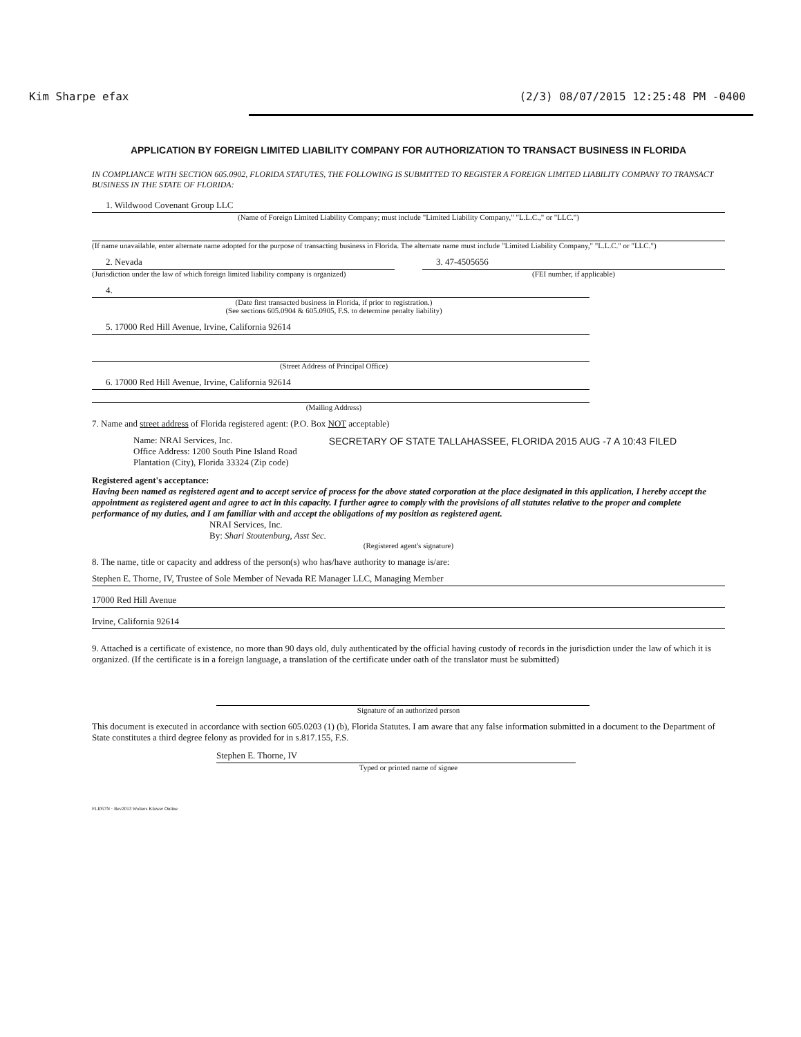Kim Sharpe efax (2/3) 08/07/2015 12:25:48 PM -0400
APPLICATION BY FOREIGN LIMITED LIABILITY COMPANY FOR AUTHORIZATION TO TRANSACT BUSINESS IN FLORIDA
IN COMPLIANCE WITH SECTION 605.0902, FLORIDA STATUTES, THE FOLLOWING IS SUBMITTED TO REGISTER A FOREIGN LIMITED LIABILITY COMPANY TO TRANSACT BUSINESS IN THE STATE OF FLORIDA:
1. Wildwood Covenant Group LLC
(Name of Foreign Limited Liability Company; must include "Limited Liability Company," "L.L.C.," or "LLC.")
(If name unavailable, enter alternate name adopted for the purpose of transacting business in Florida. The alternate name must include "Limited Liability Company," "L.L.C." or "LLC.")
2. Nevada
(Jurisdiction under the law of which foreign limited liability company is organized)
3. 47-4505656
(FEI number, if applicable)
4.
(Date first transacted business in Florida, if prior to registration.)
(See sections 605.0904 & 605.0905, F.S. to determine penalty liability)
5. 17000 Red Hill Avenue, Irvine, California 92614
(Street Address of Principal Office)
6. 17000 Red Hill Avenue, Irvine, California 92614
(Mailing Address)
7. Name and street address of Florida registered agent: (P.O. Box NOT acceptable)
Name: NRAI Services, Inc.
Office Address: 1200 South Pine Island Road
Plantation (City), Florida 33324 (Zip code)
SECRETARY OF STATE TALLAHASSEE, FLORIDA 2015 AUG -7 A 10:43 FILED
Registered agent's acceptance:
Having been named as registered agent and to accept service of process for the above stated corporation at the place designated in this application, I hereby accept the appointment as registered agent and agree to act in this capacity. I further agree to comply with the provisions of all statutes relative to the proper and complete performance of my duties, and I am familiar with and accept the obligations of my position as registered agent.
NRAI Services, Inc.
By: Shari Stoutenburg, Asst Sec.
(Registered agent's signature)
8. The name, title or capacity and address of the person(s) who has/have authority to manage is/are:
Stephen E. Thorne, IV, Trustee of Sole Member of Nevada RE Manager LLC, Managing Member
17000 Red Hill Avenue
Irvine, California 92614
9. Attached is a certificate of existence, no more than 90 days old, duly authenticated by the official having custody of records in the jurisdiction under the law of which it is organized. (If the certificate is in a foreign language, a translation of the certificate under oath of the translator must be submitted)
Signature of an authorized person
This document is executed in accordance with section 605.0203 (1) (b), Florida Statutes. I am aware that any false information submitted in a document to the Department of State constitutes a third degree felony as provided for in s.817.155, F.S.
Stephen E. Thorne, IV
Typed or printed name of signee
FLI057N · Rev2013 Wolters Kluwer Online